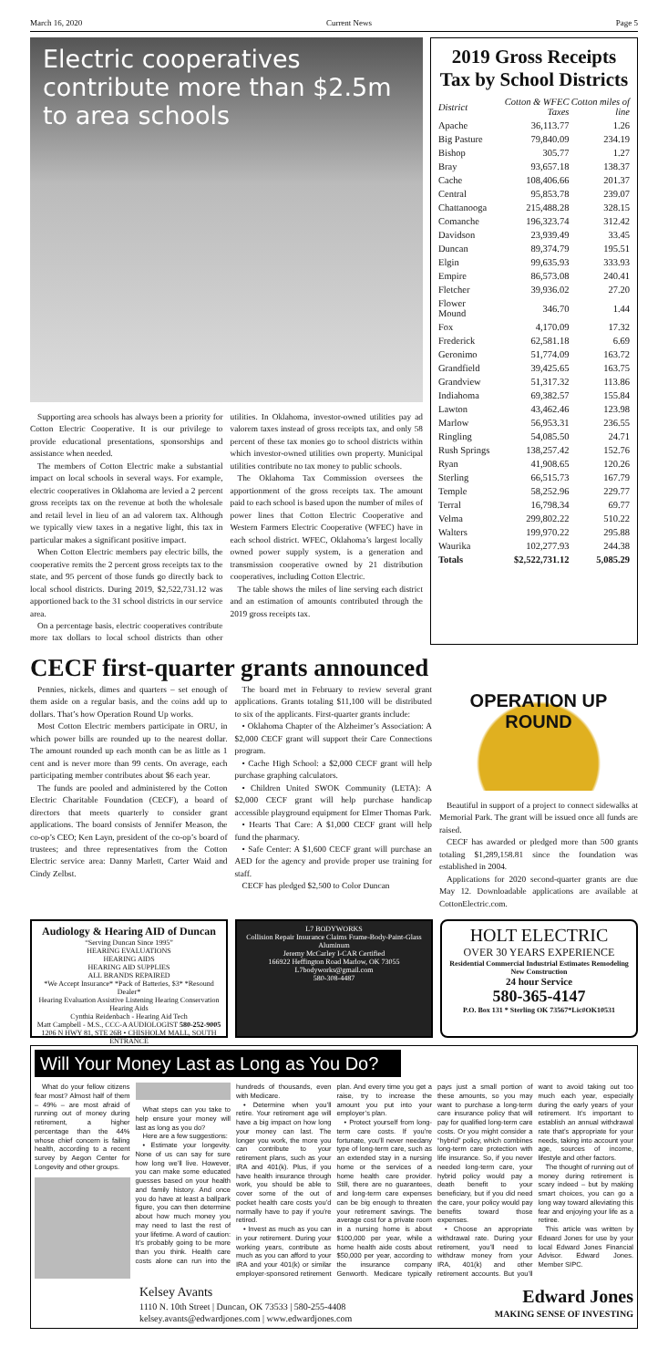March 16, 2020 Current News Page 5
Electric cooperatives contribute more than $2.5m to area schools
Supporting area schools has always been a priority for Cotton Electric Cooperative. It is our privilege to provide educational presentations, sponsorships and assistance when needed.
The members of Cotton Electric make a substantial impact on local schools in several ways. For example, electric cooperatives in Oklahoma are levied a 2 percent gross receipts tax on the revenue at both the wholesale and retail level in lieu of an ad valorem tax. Although we typically view taxes in a negative light, this tax in particular makes a significant positive impact.
When Cotton Electric members pay electric bills, the cooperative remits the 2 percent gross receipts tax to the state, and 95 percent of those funds go directly back to local school districts. During 2019, $2,522,731.12 was apportioned back to the 31 school districts in our service area.
On a percentage basis, electric cooperatives contribute more tax dollars to local school districts than other utilities. In Oklahoma, investor-owned utilities pay ad valorem taxes instead of gross receipts tax, and only 58 percent of these tax monies go to school districts within which investor-owned utilities own property. Municipal utilities contribute no tax money to public schools.
The Oklahoma Tax Commission oversees the apportionment of the gross receipts tax. The amount paid to each school is based upon the number of miles of power lines that Cotton Electric Cooperative and Western Farmers Electric Cooperative (WFEC) have in each school district. WFEC, Oklahoma’s largest locally owned power supply system, is a generation and transmission cooperative owned by 21 distribution cooperatives, including Cotton Electric.
The table shows the miles of line serving each district and an estimation of amounts contributed through the 2019 gross receipts tax.
2019 Gross Receipts Tax by School Districts
| District | Cotton & WFEC Taxes | Cotton miles of line |
| --- | --- | --- |
| Apache | 36,113.77 | 1.26 |
| Big Pasture | 79,840.09 | 234.19 |
| Bishop | 305.77 | 1.27 |
| Bray | 93,657.18 | 138.37 |
| Cache | 108,406.66 | 201.37 |
| Central | 95,853.78 | 239.07 |
| Chattanooga | 215,488.28 | 328.15 |
| Comanche | 196,323.74 | 312.42 |
| Davidson | 23,939.49 | 33.45 |
| Duncan | 89,374.79 | 195.51 |
| Elgin | 99,635.93 | 333.93 |
| Empire | 86,573.08 | 240.41 |
| Fletcher | 39,936.02 | 27.20 |
| Flower Mound | 346.70 | 1.44 |
| Fox | 4,170.09 | 17.32 |
| Frederick | 62,581.18 | 6.69 |
| Geronimo | 51,774.09 | 163.72 |
| Grandfield | 39,425.65 | 163.75 |
| Grandview | 51,317.32 | 113.86 |
| Indiahoma | 69,382.57 | 155.84 |
| Lawton | 43,462.46 | 123.98 |
| Marlow | 56,953.31 | 236.55 |
| Ringling | 54,085.50 | 24.71 |
| Rush Springs | 138,257.42 | 152.76 |
| Ryan | 41,908.65 | 120.26 |
| Sterling | 66,515.73 | 167.79 |
| Temple | 58,252.96 | 229.77 |
| Terral | 16,798.34 | 69.77 |
| Velma | 299,802.22 | 510.22 |
| Walters | 199,970.22 | 295.88 |
| Waurika | 102,277.93 | 244.38 |
| Totals | $2,522,731.12 | 5,085.29 |
CECF first-quarter grants announced
Pennies, nickels, dimes and quarters – set enough of them aside on a regular basis, and the coins add up to dollars. That’s how Operation Round Up works.
Most Cotton Electric members participate in ORU, in which power bills are rounded up to the nearest dollar. The amount rounded up each month can be as little as 1 cent and is never more than 99 cents. On average, each participating member contributes about $6 each year.
The funds are pooled and administered by the Cotton Electric Charitable Foundation (CECF), a board of directors that meets quarterly to consider grant applications. The board consists of Jennifer Meason, the co-op’s CEO; Ken Layn, president of the co-op’s board of trustees; and three representatives from the Cotton Electric service area: Danny Marlett, Carter Waid and Cindy Zelbst.
The board met in February to review several grant applications. Grants totaling $11,100 will be distributed to six of the applicants. First-quarter grants include:
• Oklahoma Chapter of the Alzheimer’s Association: A $2,000 CECF grant will support their Care Connections program.
• Cache High School: a $2,000 CECF grant will help purchase graphing calculators.
• Children United SWOK Community (LETA): A $2,000 CECF grant will help purchase handicap accessible playground equipment for Elmer Thomas Park.
• Hearts That Care: A $1,000 CECF grant will help fund the pharmacy.
• Safe Center: A $1,600 CECF grant will purchase an AED for the agency and provide proper use training for staff.
CECF has pledged $2,500 to Color Duncan
OPERATION UP ROUND
Beautiful in support of a project to connect sidewalks at Memorial Park. The grant will be issued once all funds are raised.
CECF has awarded or pledged more than 500 grants totaling $1,289,158.81 since the foundation was established in 2004.
Applications for 2020 second-quarter grants are due May 12. Downloadable applications are available at CottonElectric.com.
Audiology & Hearing AID of Duncan
“Serving Duncan Since 1995”
HEARING EVALUATIONS
HEARING AIDS
HEARING AID SUPPLIES
ALL BRANDS REPAIRED
*We Accept Insurance* *Pack of Batteries, $3* *Resound Dealer*
Hearing Evaluation Assistive Listening Hearing Conservation Hearing Aids
Cynthia Reidenbach - Hearing Aid Tech
Matt Campbell - M.S., CCC-A AUDIOLOGIST 580-252-9005
1206 N HWY 81, STE 26B • CHISHOLM MALL, SOUTH ENTRANCE
L7 BODYWORKS
Collision Repair Insurance Claims Frame-Body-Paint-Glass Aluminum
Jeremy McCarley I-CAR Certified
166922 Heffington Road Marlow, OK 73055
L7bodyworks@gmail.com
580-308-4487
HOLT ELECTRIC
OVER 30 YEARS EXPERIENCE
Residential Commercial Industrial Estimates Remodeling New Construction
24 hour Service
580-365-4147
P.O. Box 131 * Sterling OK 73567*Lic#OK10531
Will Your Money Last as Long as You Do?
What do your fellow citizens fear most? Almost half of them – 49% – are most afraid of running out of money during retirement, a higher percentage than the 44% whose chief concern is failing health, according to a recent survey by Aegon Center for Longevity and other groups.
What steps can you take to help ensure your money will last as long as you do?
Here are a few suggestions:
• Estimate your longevity. None of us can say for sure how long we’ll live. However, you can make some educated guesses based on your health and family history. And once you do have at least a ballpark figure, you can then determine about how much money you may need to last the rest of your lifetime. A word of caution: It’s probably going to be more than you think. Health care costs alone can run into the hundreds of thousands, even with Medicare.
• Determine when you’ll retire. Your retirement age will have a big impact on how long your money can last. The longer you work, the more you can contribute to your retirement plans, such as your IRA and 401(k). Plus, if you have health insurance through work, you should be able to cover some of the out of pocket health care costs you’d normally have to pay if you’re retired.
• Invest as much as you can in your retirement. During your working years, contribute as much as you can afford to your IRA and your 401(k) or similar employer-sponsored retirement plan. And every time you get a raise, try to increase the amount you put into your employer’s plan.
• Protect yourself from long-term care costs. If you’re fortunate, you’ll never needany type of long-term care, such as an extended stay in a nursing home or the services of a home health care provider. Still, there are no guarantees, and long-term care expenses can be big enough to threaten your retirement savings. The average cost for a private room in a nursing home is about $100,000 per year, while a home health aide costs about $50,000 per year, according to the insurance company Genworth. Medicare typically pays just a small portion of these amounts, so you may want to purchase a long-term care insurance policy that will pay for qualified long-term care costs. Or you might consider a “hybrid” policy, which combines long-term care protection with life insurance. So, if you never needed long-term care, your hybrid policy would pay a death benefit to your beneficiary, but if you did need the care, your policy would pay benefits toward those expenses.
• Choose an appropriate withdrawal rate. During your retirement, you’ll need to withdraw money from your IRA, 401(k) and other retirement accounts. But you’ll want to avoid taking out too much each year, especially during the early years of your retirement. It’s important to establish an annual withdrawal rate that’s appropriate for your needs, taking into account your age, sources of income, lifestyle and other factors.
The thought of running out of money during retirement is scary indeed – but by making smart choices, you can go a long way toward alleviating this fear and enjoying your life as a retiree.
This article was written by Edward Jones for use by your local Edward Jones Financial Advisor. Edward Jones. Member SIPC.
Kelsey Avants
1110 N. 10th Street | Duncan, OK 73533 | 580-255-4408
kelsey.avants@edwardjones.com | www.edwardjones.com
Edward Jones
MAKING SENSE OF INVESTING